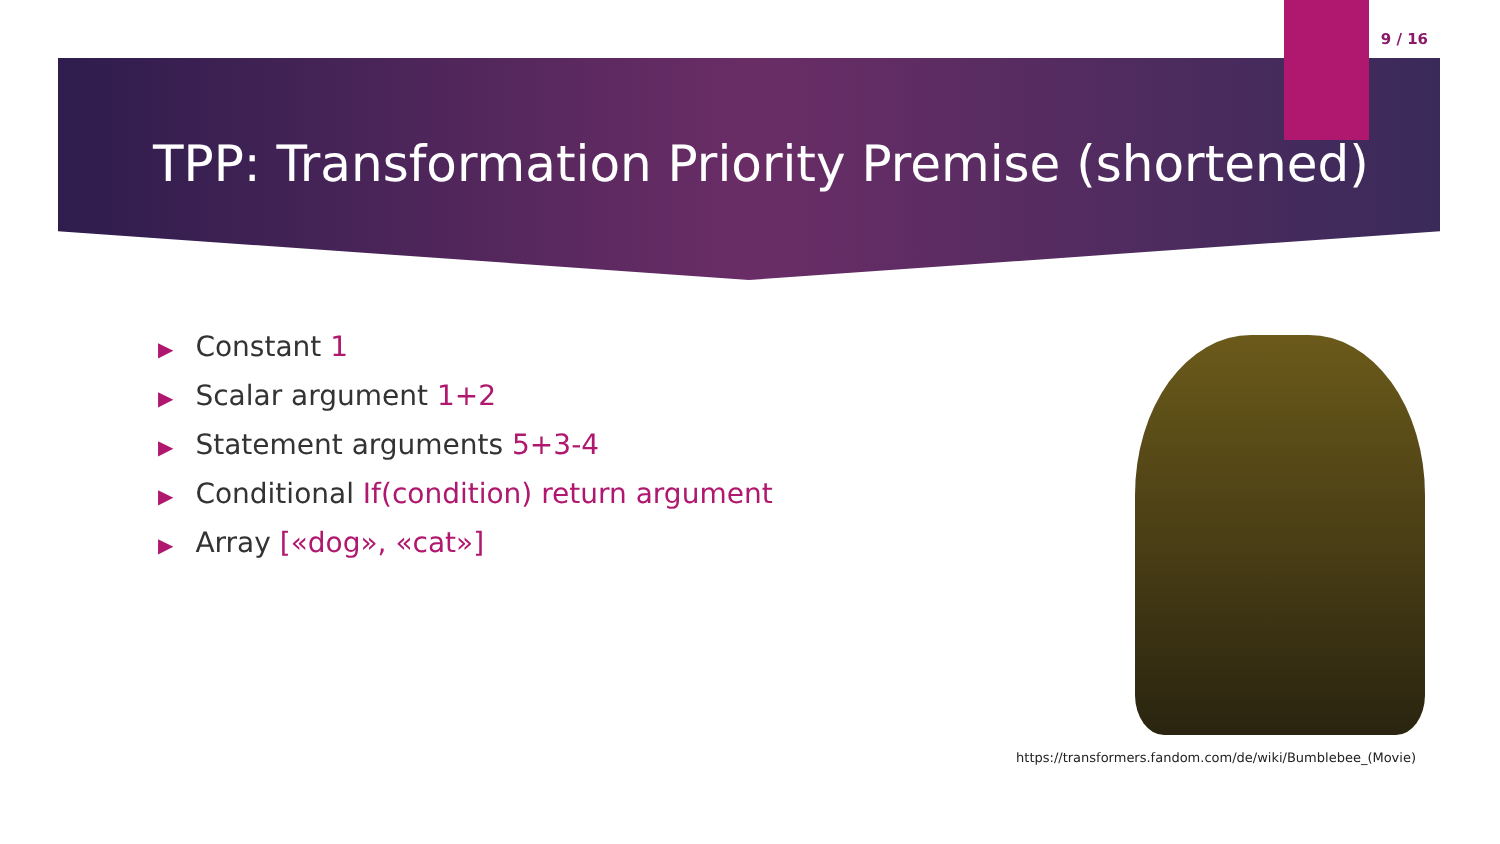9 / 16
TPP: Transformation Priority Premise (shortened)
▶ Constant 1
▶ Scalar argument 1+2
▶ Statement arguments 5+3-4
▶ Conditional If(condition) return argument
▶ Array [«dog», «cat»]
https://transformers.fandom.com/de/wiki/Bumblebee_(Movie)